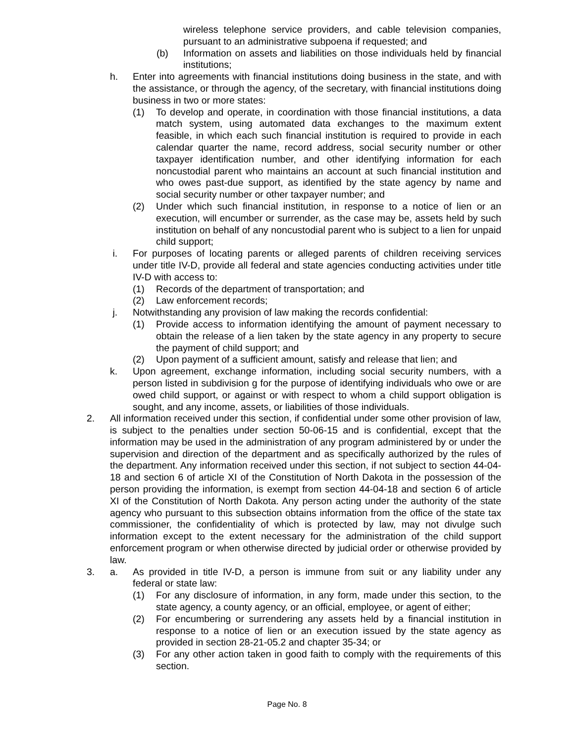wireless telephone service providers, and cable television companies, pursuant to an administrative subpoena if requested; and
(b) Information on assets and liabilities on those individuals held by financial institutions;
h. Enter into agreements with financial institutions doing business in the state, and with the assistance, or through the agency, of the secretary, with financial institutions doing business in two or more states:
(1) To develop and operate, in coordination with those financial institutions, a data match system, using automated data exchanges to the maximum extent feasible, in which each such financial institution is required to provide in each calendar quarter the name, record address, social security number or other taxpayer identification number, and other identifying information for each noncustodial parent who maintains an account at such financial institution and who owes past-due support, as identified by the state agency by name and social security number or other taxpayer number; and
(2) Under which such financial institution, in response to a notice of lien or an execution, will encumber or surrender, as the case may be, assets held by such institution on behalf of any noncustodial parent who is subject to a lien for unpaid child support;
i. For purposes of locating parents or alleged parents of children receiving services under title IV-D, provide all federal and state agencies conducting activities under title IV-D with access to:
(1) Records of the department of transportation; and
(2) Law enforcement records;
j. Notwithstanding any provision of law making the records confidential:
(1) Provide access to information identifying the amount of payment necessary to obtain the release of a lien taken by the state agency in any property to secure the payment of child support; and
(2) Upon payment of a sufficient amount, satisfy and release that lien; and
k. Upon agreement, exchange information, including social security numbers, with a person listed in subdivision g for the purpose of identifying individuals who owe or are owed child support, or against or with respect to whom a child support obligation is sought, and any income, assets, or liabilities of those individuals.
2. All information received under this section, if confidential under some other provision of law, is subject to the penalties under section 50-06-15 and is confidential, except that the information may be used in the administration of any program administered by or under the supervision and direction of the department and as specifically authorized by the rules of the department. Any information received under this section, if not subject to section 44-04-18 and section 6 of article XI of the Constitution of North Dakota in the possession of the person providing the information, is exempt from section 44-04-18 and section 6 of article XI of the Constitution of North Dakota. Any person acting under the authority of the state agency who pursuant to this subsection obtains information from the office of the state tax commissioner, the confidentiality of which is protected by law, may not divulge such information except to the extent necessary for the administration of the child support enforcement program or when otherwise directed by judicial order or otherwise provided by law.
3. a. As provided in title IV-D, a person is immune from suit or any liability under any federal or state law:
(1) For any disclosure of information, in any form, made under this section, to the state agency, a county agency, or an official, employee, or agent of either;
(2) For encumbering or surrendering any assets held by a financial institution in response to a notice of lien or an execution issued by the state agency as provided in section 28-21-05.2 and chapter 35-34; or
(3) For any other action taken in good faith to comply with the requirements of this section.
Page No. 8